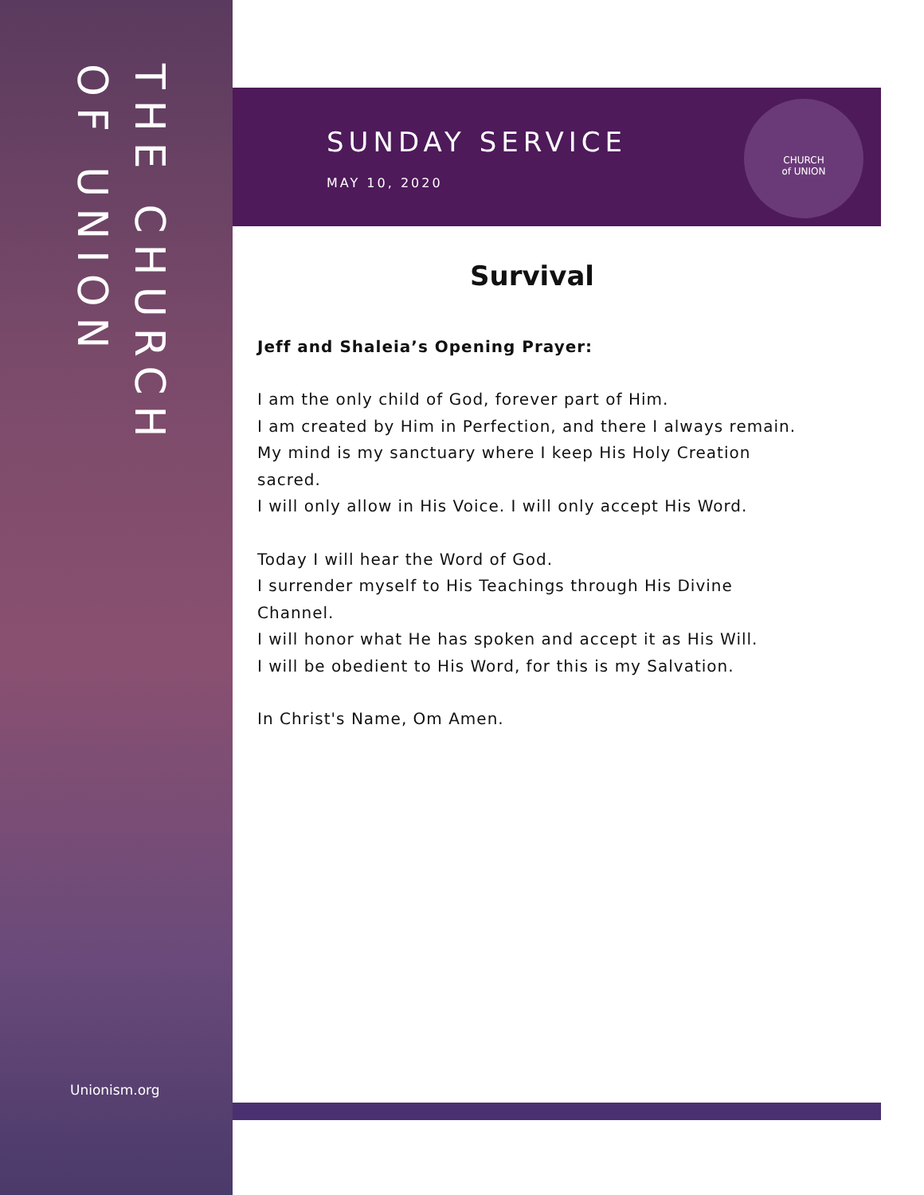THE CHURCH
OF UNION
Unionism.org
SUNDAY SERVICE
MAY 10, 2020
CHURCH
of UNION
Survival
Jeff and Shaleia’s Opening Prayer:
I am the only child of God, forever part of Him.
I am created by Him in Perfection, and there I always remain.
My mind is my sanctuary where I keep His Holy Creation sacred.
I will only allow in His Voice. I will only accept His Word.
Today I will hear the Word of God.
I surrender myself to His Teachings through His Divine Channel.
I will honor what He has spoken and accept it as His Will.
I will be obedient to His Word, for this is my Salvation.
In Christ's Name, Om Amen.